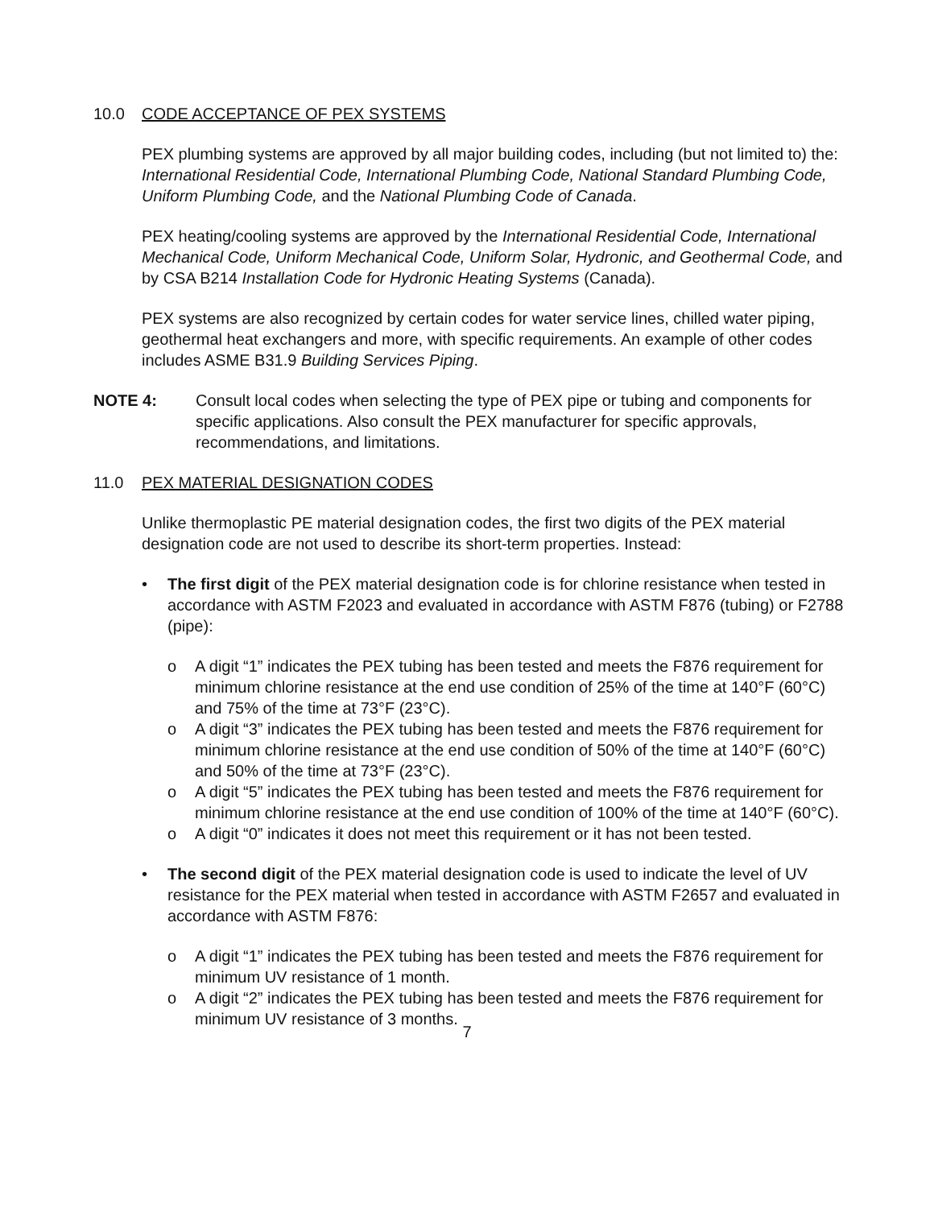10.0 CODE ACCEPTANCE OF PEX SYSTEMS
PEX plumbing systems are approved by all major building codes, including (but not limited to) the: International Residential Code, International Plumbing Code, National Standard Plumbing Code, Uniform Plumbing Code, and the National Plumbing Code of Canada.
PEX heating/cooling systems are approved by the International Residential Code, International Mechanical Code, Uniform Mechanical Code, Uniform Solar, Hydronic, and Geothermal Code, and by CSA B214 Installation Code for Hydronic Heating Systems (Canada).
PEX systems are also recognized by certain codes for water service lines, chilled water piping, geothermal heat exchangers and more, with specific requirements. An example of other codes includes ASME B31.9 Building Services Piping.
NOTE 4: Consult local codes when selecting the type of PEX pipe or tubing and components for specific applications. Also consult the PEX manufacturer for specific approvals, recommendations, and limitations.
11.0 PEX MATERIAL DESIGNATION CODES
Unlike thermoplastic PE material designation codes, the first two digits of the PEX material designation code are not used to describe its short-term properties. Instead:
• The first digit of the PEX material designation code is for chlorine resistance when tested in accordance with ASTM F2023 and evaluated in accordance with ASTM F876 (tubing) or F2788 (pipe):
o A digit “1” indicates the PEX tubing has been tested and meets the F876 requirement for minimum chlorine resistance at the end use condition of 25% of the time at 140°F (60°C) and 75% of the time at 73°F (23°C).
o A digit “3” indicates the PEX tubing has been tested and meets the F876 requirement for minimum chlorine resistance at the end use condition of 50% of the time at 140°F (60°C) and 50% of the time at 73°F (23°C).
o A digit “5” indicates the PEX tubing has been tested and meets the F876 requirement for minimum chlorine resistance at the end use condition of 100% of the time at 140°F (60°C).
o A digit “0” indicates it does not meet this requirement or it has not been tested.
• The second digit of the PEX material designation code is used to indicate the level of UV resistance for the PEX material when tested in accordance with ASTM F2657 and evaluated in accordance with ASTM F876:
o A digit “1” indicates the PEX tubing has been tested and meets the F876 requirement for minimum UV resistance of 1 month.
o A digit “2” indicates the PEX tubing has been tested and meets the F876 requirement for minimum UV resistance of 3 months.
7